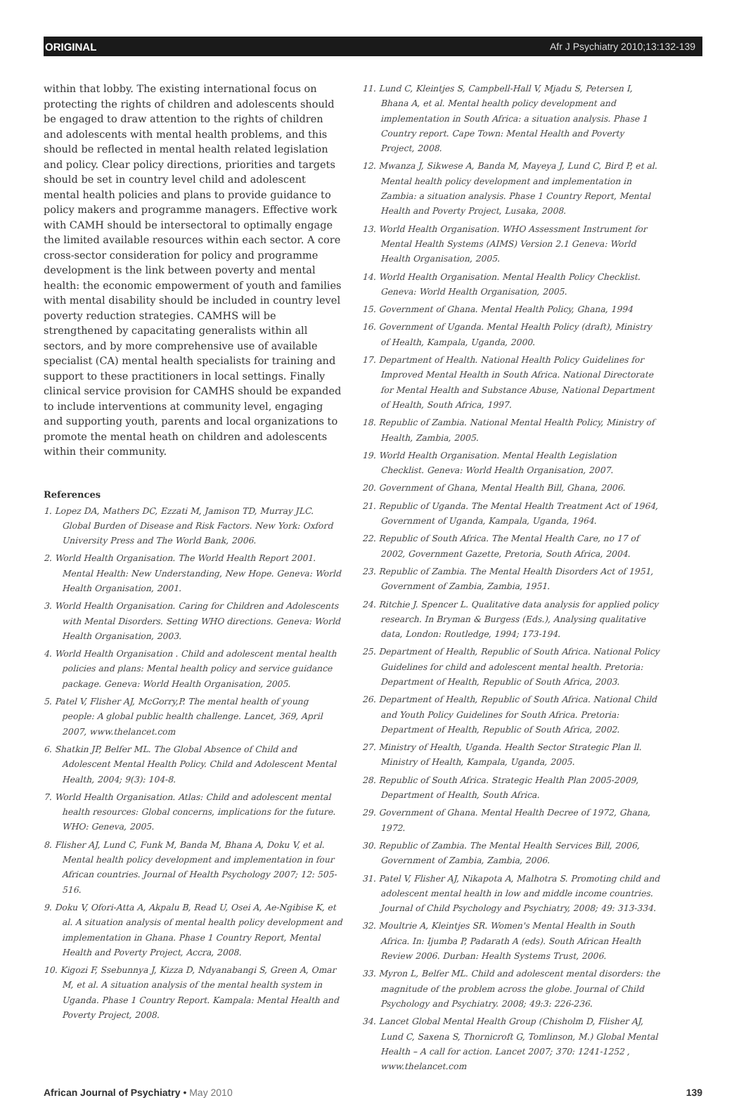ORIGINAL Afr J Psychiatry 2010;13:132-139
within that lobby. The existing international focus on protecting the rights of children and adolescents should be engaged to draw attention to the rights of children and adolescents with mental health problems, and this should be reflected in mental health related legislation and policy. Clear policy directions, priorities and targets should be set in country level child and adolescent mental health policies and plans to provide guidance to policy makers and programme managers. Effective work with CAMH should be intersectoral to optimally engage the limited available resources within each sector. A core cross-sector consideration for policy and programme development is the link between poverty and mental health: the economic empowerment of youth and families with mental disability should be included in country level poverty reduction strategies. CAMHS will be strengthened by capacitating generalists within all sectors, and by more comprehensive use of available specialist (CA) mental health specialists for training and support to these practitioners in local settings. Finally clinical service provision for CAMHS should be expanded to include interventions at community level, engaging and supporting youth, parents and local organizations to promote the mental heath on children and adolescents within their community.
References
1. Lopez DA, Mathers DC, Ezzati M, Jamison TD, Murray JLC. Global Burden of Disease and Risk Factors. New York: Oxford University Press and The World Bank, 2006.
2. World Health Organisation. The World Health Report 2001. Mental Health: New Understanding, New Hope. Geneva: World Health Organisation, 2001.
3. World Health Organisation. Caring for Children and Adolescents with Mental Disorders. Setting WHO directions. Geneva: World Health Organisation, 2003.
4. World Health Organisation . Child and adolescent mental health policies and plans: Mental health policy and service guidance package. Geneva: World Health Organisation, 2005.
5. Patel V, Flisher AJ, McGorry,P. The mental health of young people: A global public health challenge. Lancet, 369, April 2007, www.thelancet.com
6. Shatkin JP, Belfer ML. The Global Absence of Child and Adolescent Mental Health Policy. Child and Adolescent Mental Health, 2004; 9(3): 104-8.
7. World Health Organisation. Atlas: Child and adolescent mental health resources: Global concerns, implications for the future. WHO: Geneva, 2005.
8. Flisher AJ, Lund C, Funk M, Banda M, Bhana A, Doku V, et al. Mental health policy development and implementation in four African countries. Journal of Health Psychology 2007; 12: 505-516.
9. Doku V, Ofori-Atta A, Akpalu B, Read U, Osei A, Ae-Ngibise K, et al. A situation analysis of mental health policy development and implementation in Ghana. Phase 1 Country Report, Mental Health and Poverty Project, Accra, 2008.
10. Kigozi F, Ssebunnya J, Kizza D, Ndyanabangi S, Green A, Omar M, et al. A situation analysis of the mental health system in Uganda. Phase 1 Country Report. Kampala: Mental Health and Poverty Project, 2008.
11. Lund C, Kleintjes S, Campbell-Hall V, Mjadu S, Petersen I, Bhana A, et al. Mental health policy development and implementation in South Africa: a situation analysis. Phase 1 Country report. Cape Town: Mental Health and Poverty Project, 2008.
12. Mwanza J, Sikwese A, Banda M, Mayeya J, Lund C, Bird P, et al. Mental health policy development and implementation in Zambia: a situation analysis. Phase 1 Country Report, Mental Health and Poverty Project, Lusaka, 2008.
13. World Health Organisation. WHO Assessment Instrument for Mental Health Systems (AIMS) Version 2.1 Geneva: World Health Organisation, 2005.
14. World Health Organisation. Mental Health Policy Checklist. Geneva: World Health Organisation, 2005.
15. Government of Ghana. Mental Health Policy, Ghana, 1994
16. Government of Uganda. Mental Health Policy (draft), Ministry of Health, Kampala, Uganda, 2000.
17. Department of Health. National Health Policy Guidelines for Improved Mental Health in South Africa. National Directorate for Mental Health and Substance Abuse, National Department of Health, South Africa, 1997.
18. Republic of Zambia. National Mental Health Policy, Ministry of Health, Zambia, 2005.
19. World Health Organisation. Mental Health Legislation Checklist. Geneva: World Health Organisation, 2007.
20. Government of Ghana, Mental Health Bill, Ghana, 2006.
21. Republic of Uganda. The Mental Health Treatment Act of 1964, Government of Uganda, Kampala, Uganda, 1964.
22. Republic of South Africa. The Mental Health Care, no 17 of 2002, Government Gazette, Pretoria, South Africa, 2004.
23. Republic of Zambia. The Mental Health Disorders Act of 1951, Government of Zambia, Zambia, 1951.
24. Ritchie J. Spencer L. Qualitative data analysis for applied policy research. In Bryman & Burgess (Eds.), Analysing qualitative data, London: Routledge, 1994; 173-194.
25. Department of Health, Republic of South Africa. National Policy Guidelines for child and adolescent mental health. Pretoria: Department of Health, Republic of South Africa, 2003.
26. Department of Health, Republic of South Africa. National Child and Youth Policy Guidelines for South Africa. Pretoria: Department of Health, Republic of South Africa, 2002.
27. Ministry of Health, Uganda. Health Sector Strategic Plan ll. Ministry of Health, Kampala, Uganda, 2005.
28. Republic of South Africa. Strategic Health Plan 2005-2009, Department of Health, South Africa.
29. Government of Ghana. Mental Health Decree of 1972, Ghana, 1972.
30. Republic of Zambia. The Mental Health Services Bill, 2006, Government of Zambia, Zambia, 2006.
31. Patel V, Flisher AJ, Nikapota A, Malhotra S. Promoting child and adolescent mental health in low and middle income countries. Journal of Child Psychology and Psychiatry, 2008; 49: 313-334.
32. Moultrie A, Kleintjes SR. Women's Mental Health in South Africa. In: Ijumba P, Padarath A (eds). South African Health Review 2006. Durban: Health Systems Trust, 2006.
33. Myron L, Belfer ML. Child and adolescent mental disorders: the magnitude of the problem across the globe. Journal of Child Psychology and Psychiatry. 2008; 49:3: 226-236.
34. Lancet Global Mental Health Group (Chisholm D, Flisher AJ, Lund C, Saxena S, Thornicroft G, Tomlinson, M.) Global Mental Health – A call for action. Lancet 2007; 370: 1241-1252 , www.thelancet.com
African Journal of Psychiatry • May 2010 139